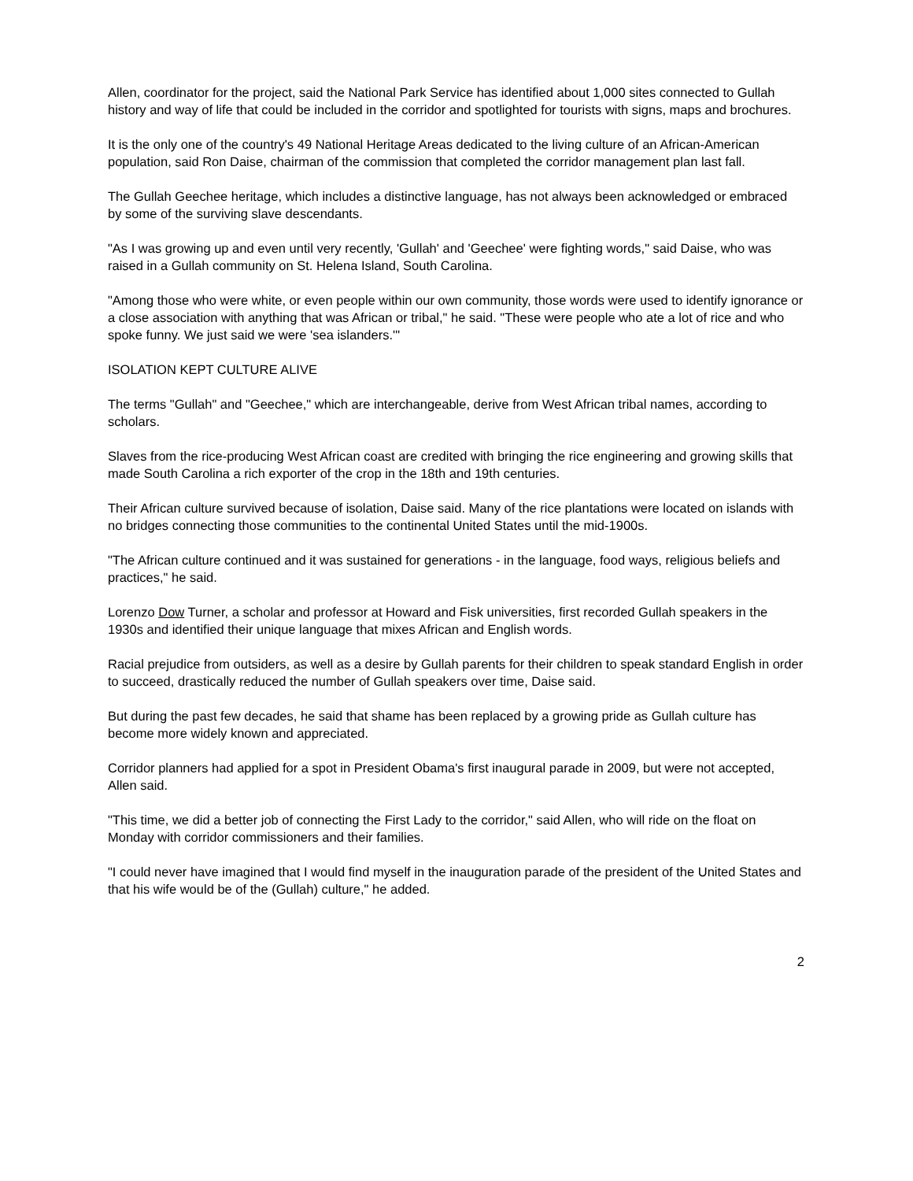Allen, coordinator for the project, said the National Park Service has identified about 1,000 sites connected to Gullah history and way of life that could be included in the corridor and spotlighted for tourists with signs, maps and brochures.
It is the only one of the country's 49 National Heritage Areas dedicated to the living culture of an African-American population, said Ron Daise, chairman of the commission that completed the corridor management plan last fall.
The Gullah Geechee heritage, which includes a distinctive language, has not always been acknowledged or embraced by some of the surviving slave descendants.
"As I was growing up and even until very recently, 'Gullah' and 'Geechee' were fighting words," said Daise, who was raised in a Gullah community on St. Helena Island, South Carolina.
"Among those who were white, or even people within our own community, those words were used to identify ignorance or a close association with anything that was African or tribal," he said. "These were people who ate a lot of rice and who spoke funny. We just said we were 'sea islanders.'"
ISOLATION KEPT CULTURE ALIVE
The terms "Gullah" and "Geechee," which are interchangeable, derive from West African tribal names, according to scholars.
Slaves from the rice-producing West African coast are credited with bringing the rice engineering and growing skills that made South Carolina a rich exporter of the crop in the 18th and 19th centuries.
Their African culture survived because of isolation, Daise said. Many of the rice plantations were located on islands with no bridges connecting those communities to the continental United States until the mid-1900s.
"The African culture continued and it was sustained for generations - in the language, food ways, religious beliefs and practices," he said.
Lorenzo Dow Turner, a scholar and professor at Howard and Fisk universities, first recorded Gullah speakers in the 1930s and identified their unique language that mixes African and English words.
Racial prejudice from outsiders, as well as a desire by Gullah parents for their children to speak standard English in order to succeed, drastically reduced the number of Gullah speakers over time, Daise said.
But during the past few decades, he said that shame has been replaced by a growing pride as Gullah culture has become more widely known and appreciated.
Corridor planners had applied for a spot in President Obama's first inaugural parade in 2009, but were not accepted, Allen said.
"This time, we did a better job of connecting the First Lady to the corridor," said Allen, who will ride on the float on Monday with corridor commissioners and their families.
"I could never have imagined that I would find myself in the inauguration parade of the president of the United States and that his wife would be of the (Gullah) culture," he added.
2